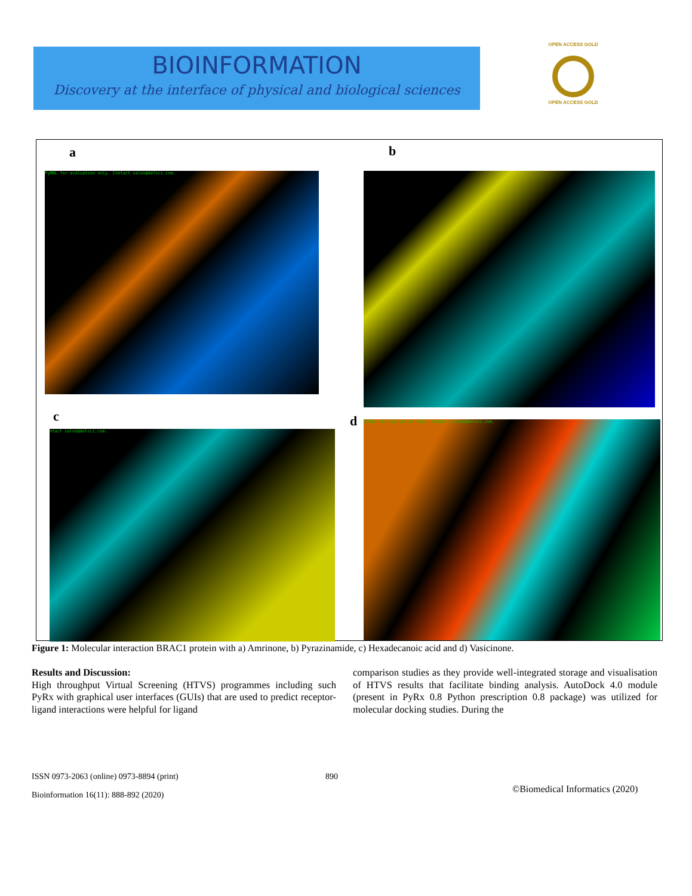BIOINFORMATION
Discovery at the interface of physical and biological sciences
OPEN ACCESS GOLD
OPEN ACCESS GOLD
a b
PyMOL for evaluation only. Contact sales@delsci.com.
c d
ntact sales@delsci.com.
PyMOL for evaluation only. Contact sales@delsci.com.
Figure 1: Molecular interaction BRAC1 protein with a) Amrinone, b) Pyrazinamide, c) Hexadecanoic acid and d) Vasicinone.
Results and Discussion:
High throughput Virtual Screening (HTVS) programmes including such PyRx with graphical user interfaces (GUIs) that are used to predict receptor-ligand interactions were helpful for ligand
comparison studies as they provide well-integrated storage and visualisation of HTVS results that facilitate binding analysis. AutoDock 4.0 module (present in PyRx 0.8 Python prescription 0.8 package) was utilized for molecular docking studies. During the
ISSN 0973-2063 (online) 0973-8894 (print)
890
©Biomedical Informatics (2020)
Bioinformation 16(11): 888-892 (2020)